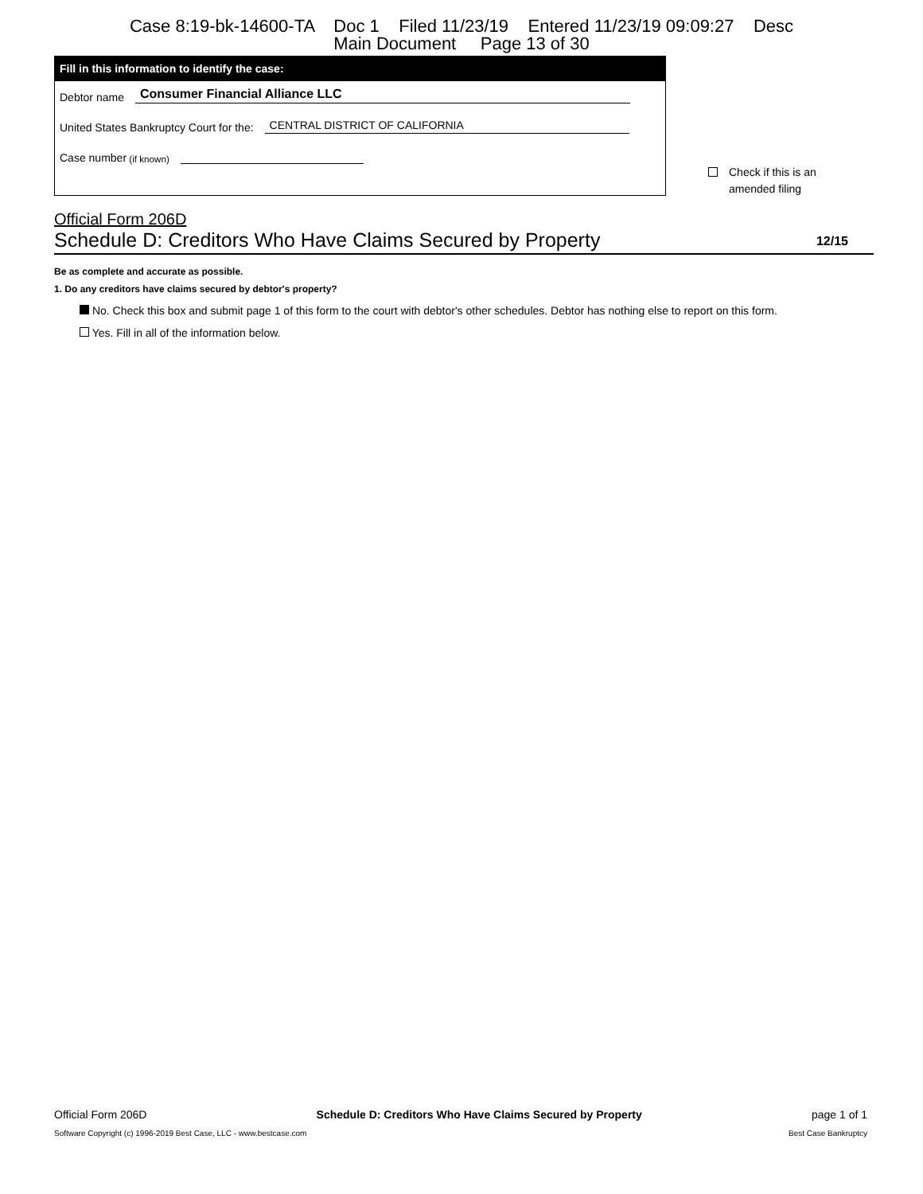Case 8:19-bk-14600-TA Doc 1 Filed 11/23/19 Entered 11/23/19 09:09:27 Desc
Main Document Page 13 of 30
Fill in this information to identify the case:
Debtor name Consumer Financial Alliance LLC
United States Bankruptcy Court for the: CENTRAL DISTRICT OF CALIFORNIA
Case number (if known)
Check if this is an
amended filing
Official Form 206D
Schedule D: Creditors Who Have Claims Secured by Property 12/15
Be as complete and accurate as possible.
1. Do any creditors have claims secured by debtor's property?
No. Check this box and submit page 1 of this form to the court with debtor's other schedules. Debtor has nothing else to report on this form.
Yes. Fill in all of the information below.
Official Form 206D Schedule D: Creditors Who Have Claims Secured by Property page 1 of 1
Software Copyright (c) 1996-2019 Best Case, LLC - www.bestcase.com Best Case Bankruptcy